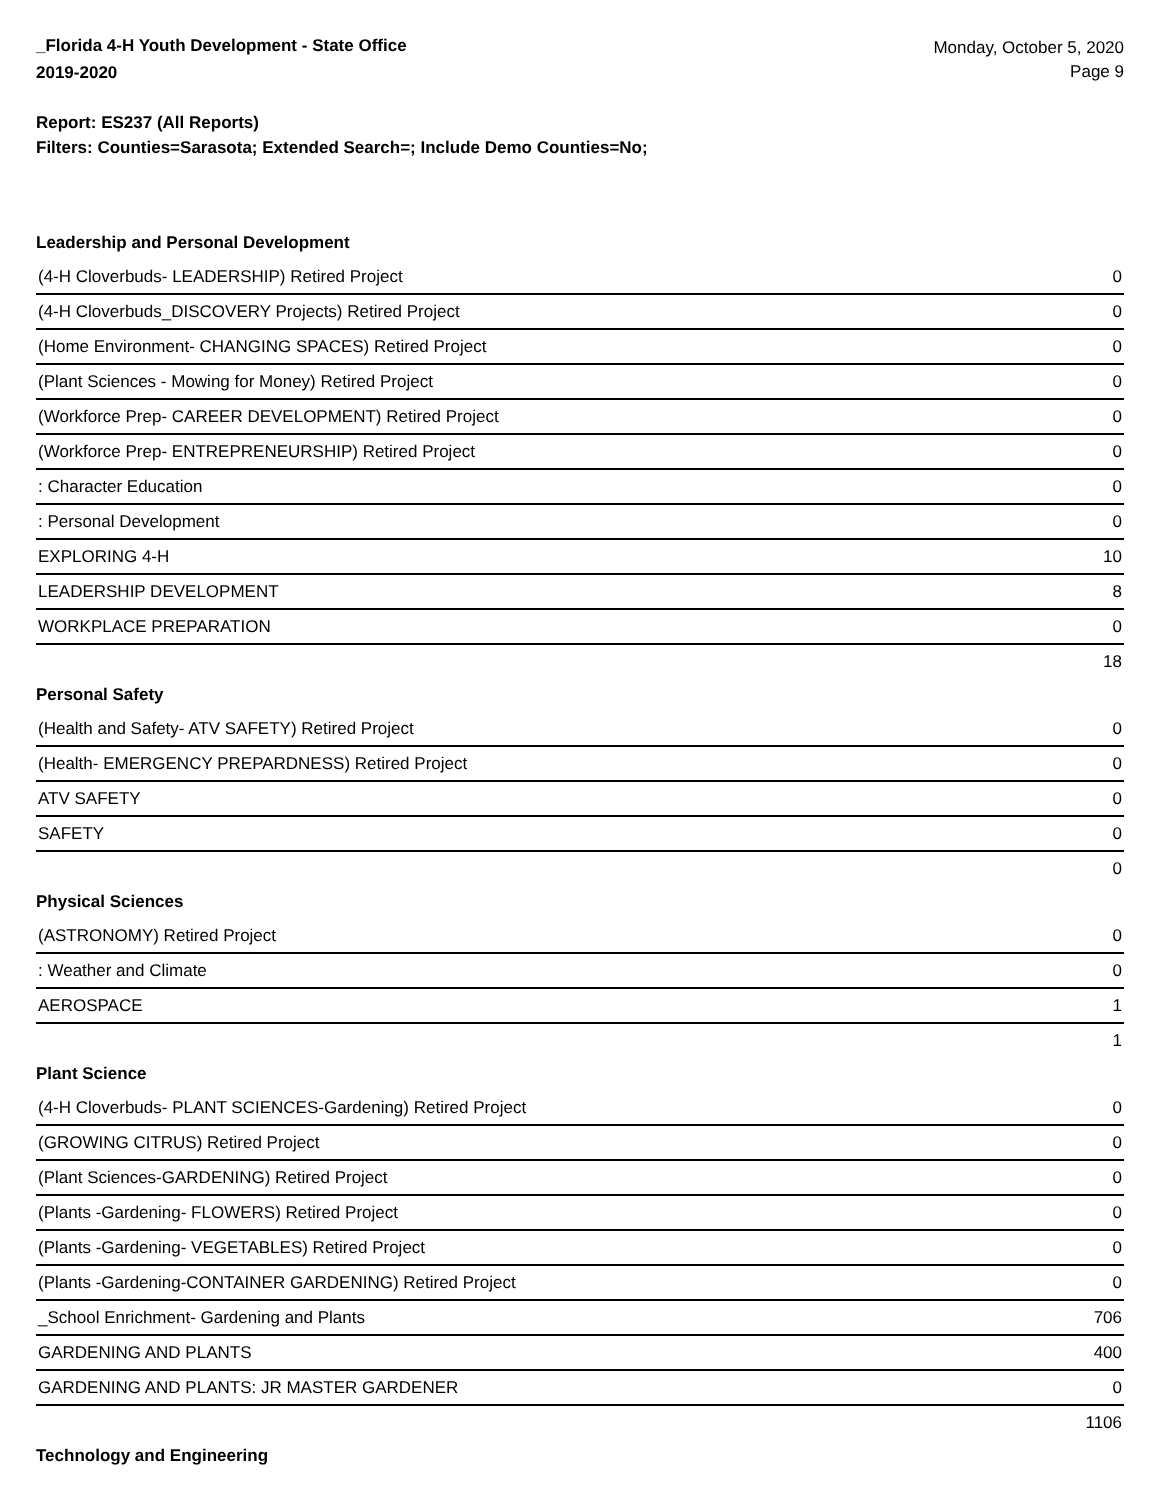_Florida 4-H Youth Development - State Office
2019-2020
Monday, October 5, 2020
Page 9
Report: ES237 (All Reports)
Filters: Counties=Sarasota; Extended Search=; Include Demo Counties=No;
Leadership and Personal Development
| (4-H Cloverbuds- LEADERSHIP) Retired Project | 0 |
| (4-H Cloverbuds_DISCOVERY Projects) Retired Project | 0 |
| (Home Environment- CHANGING SPACES) Retired Project | 0 |
| (Plant Sciences - Mowing for Money) Retired Project | 0 |
| (Workforce Prep- CAREER DEVELOPMENT) Retired Project | 0 |
| (Workforce Prep- ENTREPRENEURSHIP) Retired Project | 0 |
| : Character Education | 0 |
| : Personal Development | 0 |
| EXPLORING 4-H | 10 |
| LEADERSHIP DEVELOPMENT | 8 |
| WORKPLACE PREPARATION | 0 |
| | 18 |
Personal Safety
| (Health and Safety- ATV SAFETY) Retired Project | 0 |
| (Health- EMERGENCY PREPARDNESS) Retired Project | 0 |
| ATV SAFETY | 0 |
| SAFETY | 0 |
| | 0 |
Physical Sciences
| (ASTRONOMY) Retired Project | 0 |
| : Weather and Climate | 0 |
| AEROSPACE | 1 |
| | 1 |
Plant Science
| (4-H Cloverbuds- PLANT SCIENCES-Gardening) Retired Project | 0 |
| (GROWING CITRUS) Retired Project | 0 |
| (Plant Sciences-GARDENING) Retired Project | 0 |
| (Plants -Gardening- FLOWERS) Retired Project | 0 |
| (Plants -Gardening- VEGETABLES) Retired Project | 0 |
| (Plants -Gardening-CONTAINER GARDENING) Retired Project | 0 |
| _School Enrichment- Gardening and Plants | 706 |
| GARDENING AND PLANTS | 400 |
| GARDENING AND PLANTS: JR MASTER GARDENER | 0 |
| | 1106 |
Technology and Engineering